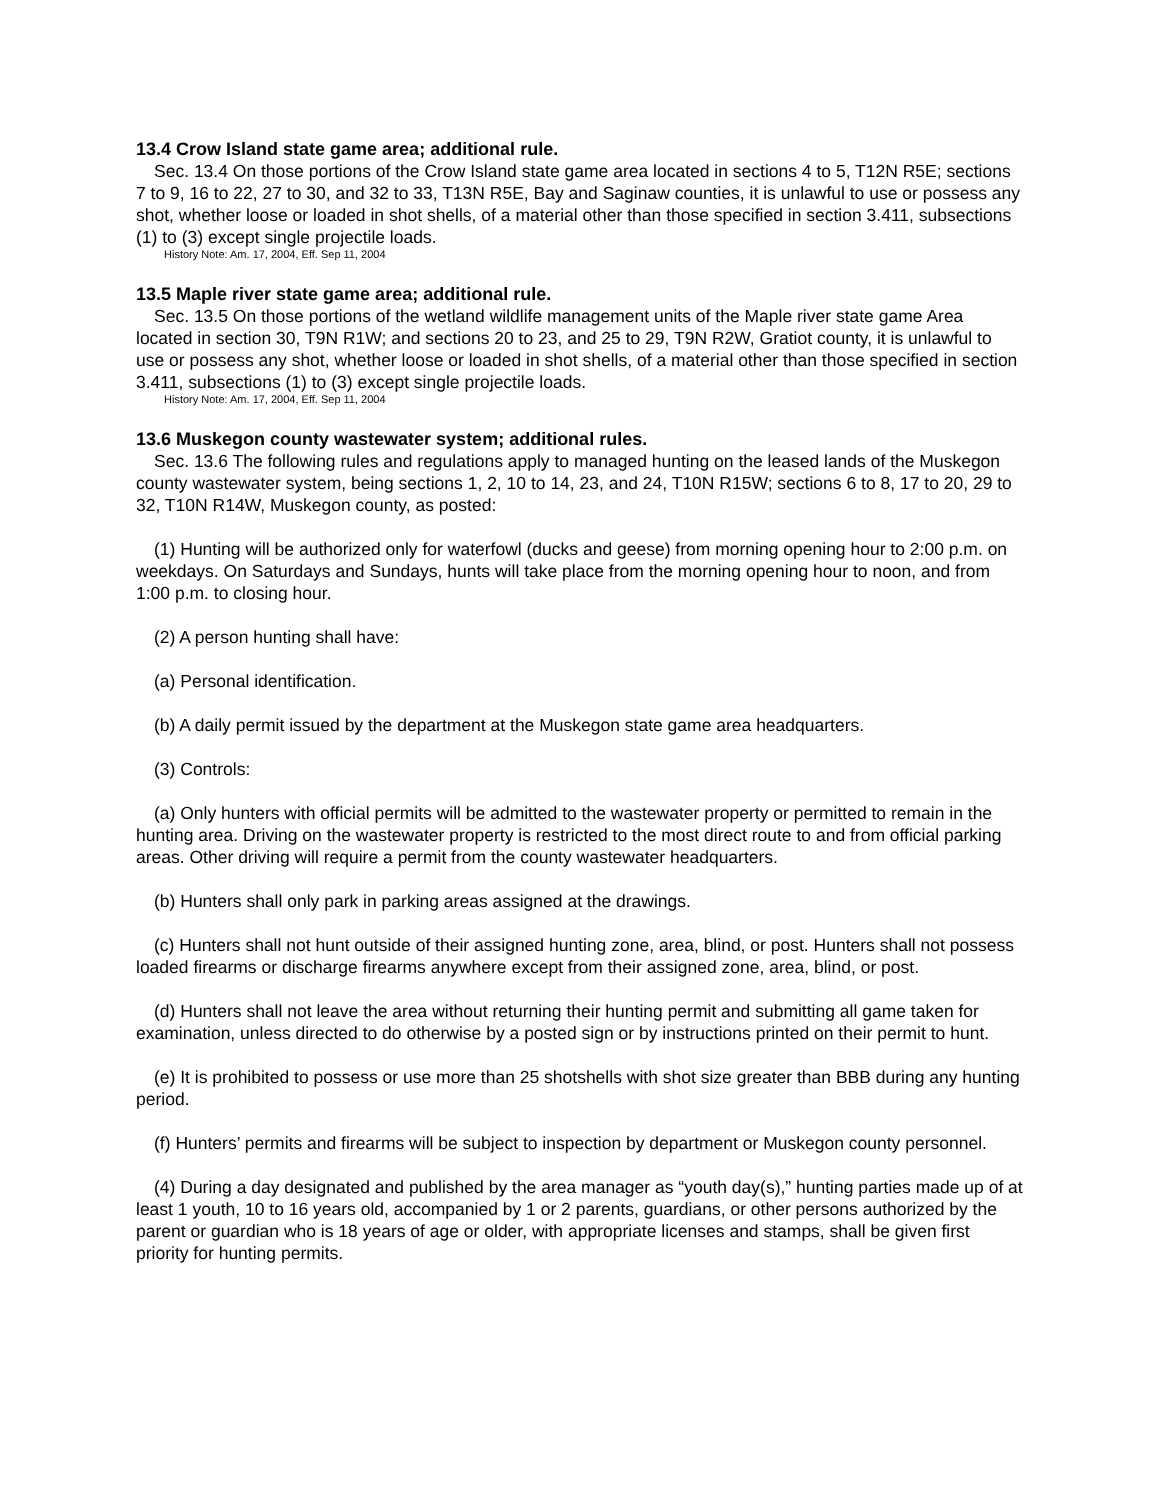13.4 Crow Island state game area; additional rule.
Sec. 13.4 On those portions of the Crow Island state game area located in sections 4 to 5, T12N R5E; sections 7 to 9, 16 to 22, 27 to 30, and 32 to 33, T13N R5E, Bay and Saginaw counties, it is unlawful to use or possess any shot, whether loose or loaded in shot shells, of a material other than those specified in section 3.411, subsections (1) to (3) except single projectile loads.
History Note: Am. 17, 2004, Eff. Sep 11, 2004
13.5 Maple river state game area; additional rule.
Sec. 13.5 On those portions of the wetland wildlife management units of the Maple river state game Area located in section 30, T9N R1W; and sections 20 to 23, and 25 to 29, T9N R2W, Gratiot county, it is unlawful to use or possess any shot, whether loose or loaded in shot shells, of a material other than those specified in section 3.411, subsections (1) to (3) except single projectile loads.
History Note: Am. 17, 2004, Eff. Sep 11, 2004
13.6 Muskegon county wastewater system; additional rules.
Sec. 13.6 The following rules and regulations apply to managed hunting on the leased lands of the Muskegon county wastewater system, being sections 1, 2, 10 to 14, 23, and 24, T10N R15W; sections 6 to 8, 17 to 20, 29 to 32, T10N R14W, Muskegon county, as posted:
(1) Hunting will be authorized only for waterfowl (ducks and geese) from morning opening hour to 2:00 p.m. on weekdays. On Saturdays and Sundays, hunts will take place from the morning opening hour to noon, and from 1:00 p.m. to closing hour.
(2) A person hunting shall have:
(a) Personal identification.
(b) A daily permit issued by the department at the Muskegon state game area headquarters.
(3) Controls:
(a) Only hunters with official permits will be admitted to the wastewater property or permitted to remain in the hunting area. Driving on the wastewater property is restricted to the most direct route to and from official parking areas. Other driving will require a permit from the county wastewater headquarters.
(b) Hunters shall only park in parking areas assigned at the drawings.
(c) Hunters shall not hunt outside of their assigned hunting zone, area, blind, or post. Hunters shall not possess loaded firearms or discharge firearms anywhere except from their assigned zone, area, blind, or post.
(d) Hunters shall not leave the area without returning their hunting permit and submitting all game taken for examination, unless directed to do otherwise by a posted sign or by instructions printed on their permit to hunt.
(e) It is prohibited to possess or use more than 25 shotshells with shot size greater than BBB during any hunting period.
(f) Hunters’ permits and firearms will be subject to inspection by department or Muskegon county personnel.
(4) During a day designated and published by the area manager as “youth day(s),” hunting parties made up of at least 1 youth, 10 to 16 years old, accompanied by 1 or 2 parents, guardians, or other persons authorized by the parent or guardian who is 18 years of age or older, with appropriate licenses and stamps, shall be given first priority for hunting permits.